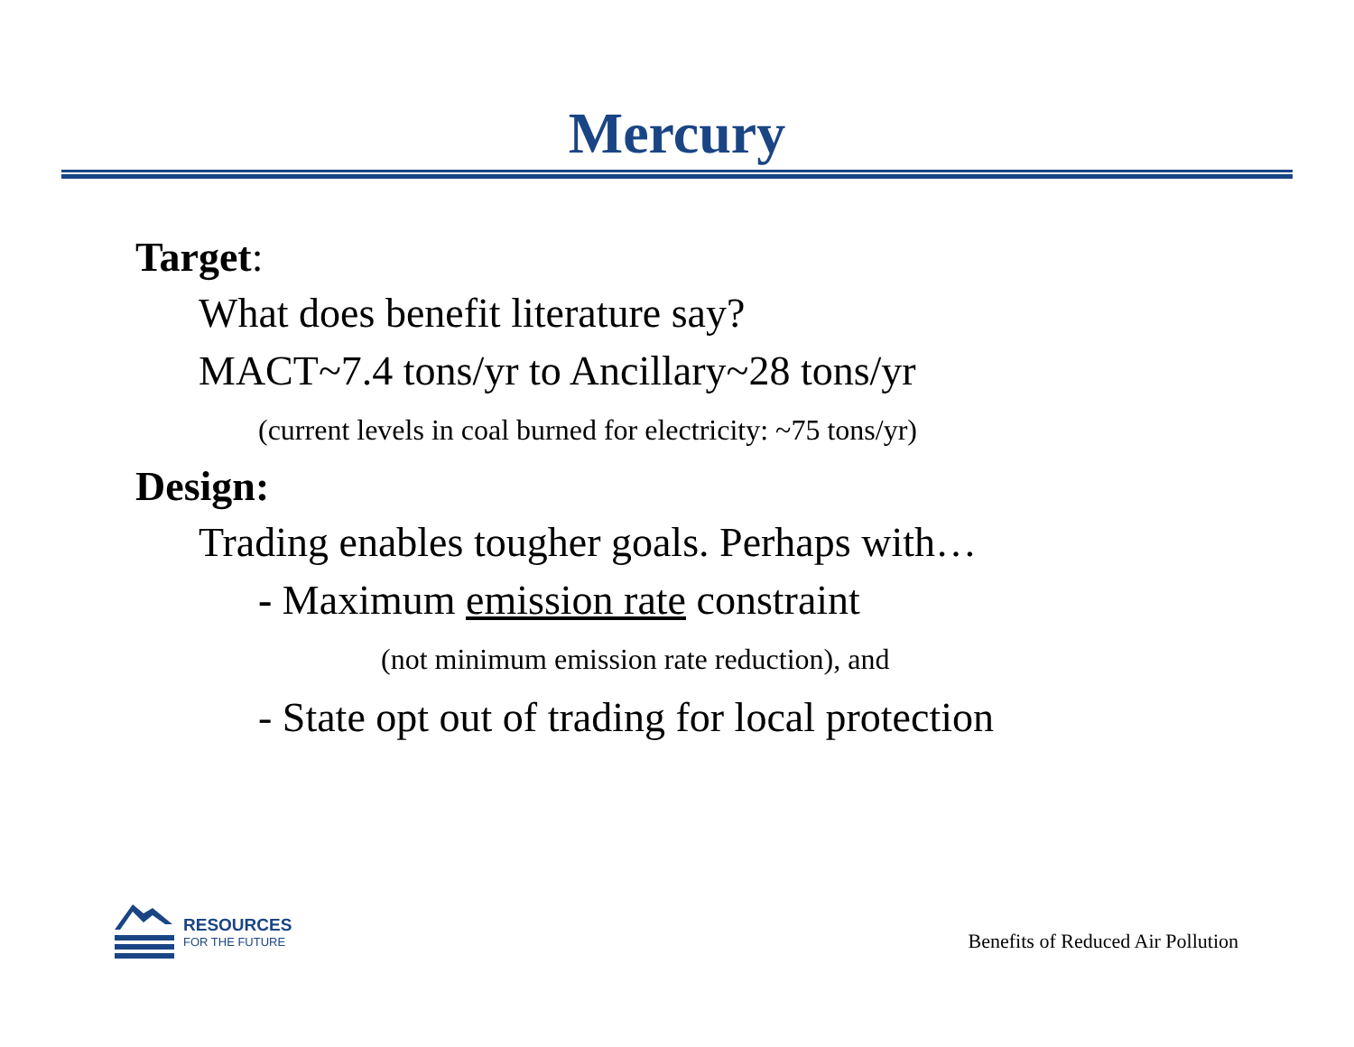Mercury
Target:
What does benefit literature say?
MACT~7.4 tons/yr to Ancillary~28 tons/yr
(current levels in coal burned for electricity: ~75 tons/yr)
Design:
Trading enables tougher goals. Perhaps with…
- Maximum emission rate constraint
(not minimum emission rate reduction), and
- State opt out of trading for local protection
RESOURCES
FOR THE FUTURE
Benefits of Reduced Air Pollution